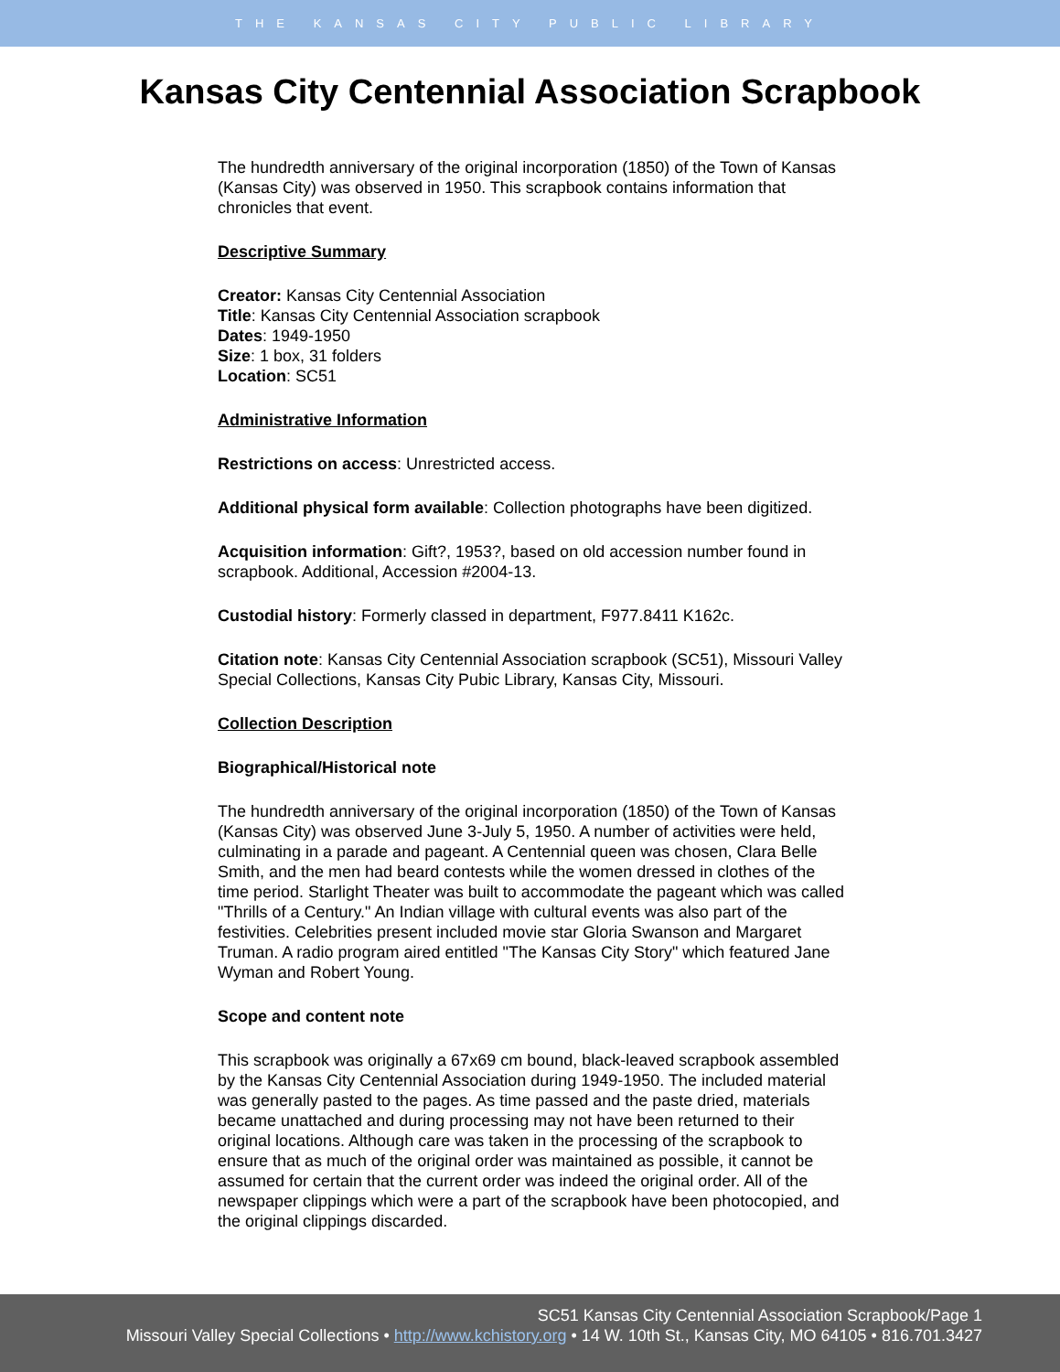THE KANSAS CITY PUBLIC LIBRARY
Kansas City Centennial Association Scrapbook
The hundredth anniversary of the original incorporation (1850) of the Town of Kansas (Kansas City) was observed in 1950. This scrapbook contains information that chronicles that event.
Descriptive Summary
Creator: Kansas City Centennial Association
Title: Kansas City Centennial Association scrapbook
Dates: 1949-1950
Size: 1 box, 31 folders
Location: SC51
Administrative Information
Restrictions on access: Unrestricted access.
Additional physical form available: Collection photographs have been digitized.
Acquisition information: Gift?, 1953?, based on old accession number found in scrapbook. Additional, Accession #2004-13.
Custodial history: Formerly classed in department, F977.8411 K162c.
Citation note: Kansas City Centennial Association scrapbook (SC51), Missouri Valley Special Collections, Kansas City Pubic Library, Kansas City, Missouri.
Collection Description
Biographical/Historical note
The hundredth anniversary of the original incorporation (1850) of the Town of Kansas (Kansas City) was observed June 3-July 5, 1950. A number of activities were held, culminating in a parade and pageant. A Centennial queen was chosen, Clara Belle Smith, and the men had beard contests while the women dressed in clothes of the time period. Starlight Theater was built to accommodate the pageant which was called "Thrills of a Century." An Indian village with cultural events was also part of the festivities. Celebrities present included movie star Gloria Swanson and Margaret Truman. A radio program aired entitled "The Kansas City Story" which featured Jane Wyman and Robert Young.
Scope and content note
This scrapbook was originally a 67x69 cm bound, black-leaved scrapbook assembled by the Kansas City Centennial Association during 1949-1950. The included material was generally pasted to the pages. As time passed and the paste dried, materials became unattached and during processing may not have been returned to their original locations. Although care was taken in the processing of the scrapbook to ensure that as much of the original order was maintained as possible, it cannot be assumed for certain that the current order was indeed the original order. All of the newspaper clippings which were a part of the scrapbook have been photocopied, and the original clippings discarded.
SC51 Kansas City Centennial Association Scrapbook/Page 1
Missouri Valley Special Collections • http://www.kchistory.org • 14 W. 10th St., Kansas City, MO 64105 • 816.701.3427